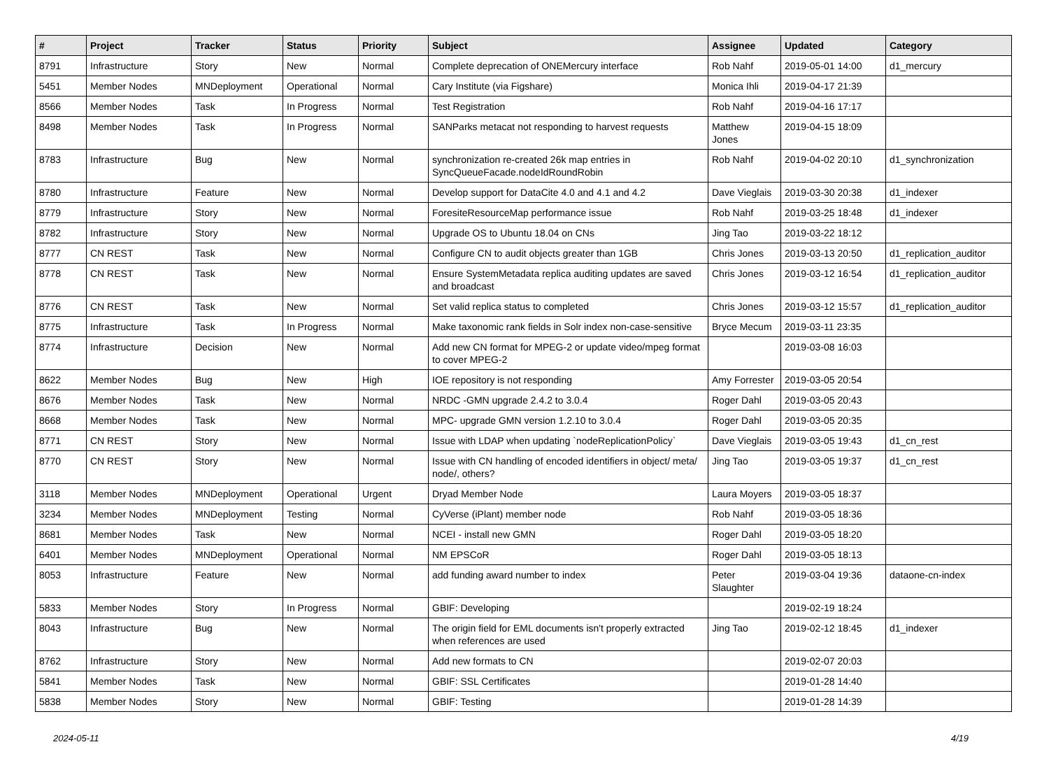| # | Project | Tracker | Status | Priority | Subject | Assignee | Updated | Category |
| --- | --- | --- | --- | --- | --- | --- | --- | --- |
| 8791 | Infrastructure | Story | New | Normal | Complete deprecation of ONEMercury interface | Rob Nahf | 2019-05-01 14:00 | d1_mercury |
| 5451 | Member Nodes | MNDeployment | Operational | Normal | Cary Institute (via Figshare) | Monica Ihli | 2019-04-17 21:39 | |
| 8566 | Member Nodes | Task | In Progress | Normal | Test Registration | Rob Nahf | 2019-04-16 17:17 | |
| 8498 | Member Nodes | Task | In Progress | Normal | SANParks metacat not responding to harvest requests | Matthew Jones | 2019-04-15 18:09 | |
| 8783 | Infrastructure | Bug | New | Normal | synchronization re-created 26k map entries in SyncQueueFacade.nodeIdRoundRobin | Rob Nahf | 2019-04-02 20:10 | d1_synchronization |
| 8780 | Infrastructure | Feature | New | Normal | Develop support for DataCite 4.0 and 4.1 and 4.2 | Dave Vieglais | 2019-03-30 20:38 | d1_indexer |
| 8779 | Infrastructure | Story | New | Normal | ForesiteResourceMap performance issue | Rob Nahf | 2019-03-25 18:48 | d1_indexer |
| 8782 | Infrastructure | Story | New | Normal | Upgrade OS to Ubuntu 18.04 on CNs | Jing Tao | 2019-03-22 18:12 | |
| 8777 | CN REST | Task | New | Normal | Configure CN to audit objects greater than 1GB | Chris Jones | 2019-03-13 20:50 | d1_replication_auditor |
| 8778 | CN REST | Task | New | Normal | Ensure SystemMetadata replica auditing updates are saved and broadcast | Chris Jones | 2019-03-12 16:54 | d1_replication_auditor |
| 8776 | CN REST | Task | New | Normal | Set valid replica status to completed | Chris Jones | 2019-03-12 15:57 | d1_replication_auditor |
| 8775 | Infrastructure | Task | In Progress | Normal | Make taxonomic rank fields in Solr index non-case-sensitive | Bryce Mecum | 2019-03-11 23:35 | |
| 8774 | Infrastructure | Decision | New | Normal | Add new CN format for MPEG-2 or update video/mpeg format to cover MPEG-2 | | 2019-03-08 16:03 | |
| 8622 | Member Nodes | Bug | New | High | IOE repository is not responding | Amy Forrester | 2019-03-05 20:54 | |
| 8676 | Member Nodes | Task | New | Normal | NRDC -GMN upgrade 2.4.2 to 3.0.4 | Roger Dahl | 2019-03-05 20:43 | |
| 8668 | Member Nodes | Task | New | Normal | MPC- upgrade GMN version 1.2.10 to 3.0.4 | Roger Dahl | 2019-03-05 20:35 | |
| 8771 | CN REST | Story | New | Normal | Issue with LDAP when updating `nodeReplicationPolicy` | Dave Vieglais | 2019-03-05 19:43 | d1_cn_rest |
| 8770 | CN REST | Story | New | Normal | Issue with CN handling of encoded identifiers in object/ meta/ node/, others? | Jing Tao | 2019-03-05 19:37 | d1_cn_rest |
| 3118 | Member Nodes | MNDeployment | Operational | Urgent | Dryad Member Node | Laura Moyers | 2019-03-05 18:37 | |
| 3234 | Member Nodes | MNDeployment | Testing | Normal | CyVerse (iPlant) member node | Rob Nahf | 2019-03-05 18:36 | |
| 8681 | Member Nodes | Task | New | Normal | NCEI - install new GMN | Roger Dahl | 2019-03-05 18:20 | |
| 6401 | Member Nodes | MNDeployment | Operational | Normal | NM EPSCoR | Roger Dahl | 2019-03-05 18:13 | |
| 8053 | Infrastructure | Feature | New | Normal | add funding award number to index | Peter Slaughter | 2019-03-04 19:36 | dataone-cn-index |
| 5833 | Member Nodes | Story | In Progress | Normal | GBIF: Developing | | 2019-02-19 18:24 | |
| 8043 | Infrastructure | Bug | New | Normal | The origin field for EML documents isn't properly extracted when references are used | Jing Tao | 2019-02-12 18:45 | d1_indexer |
| 8762 | Infrastructure | Story | New | Normal | Add new formats to CN | | 2019-02-07 20:03 | |
| 5841 | Member Nodes | Task | New | Normal | GBIF: SSL Certificates | | 2019-01-28 14:40 | |
| 5838 | Member Nodes | Story | New | Normal | GBIF: Testing | | 2019-01-28 14:39 | |
2024-05-11 4/19